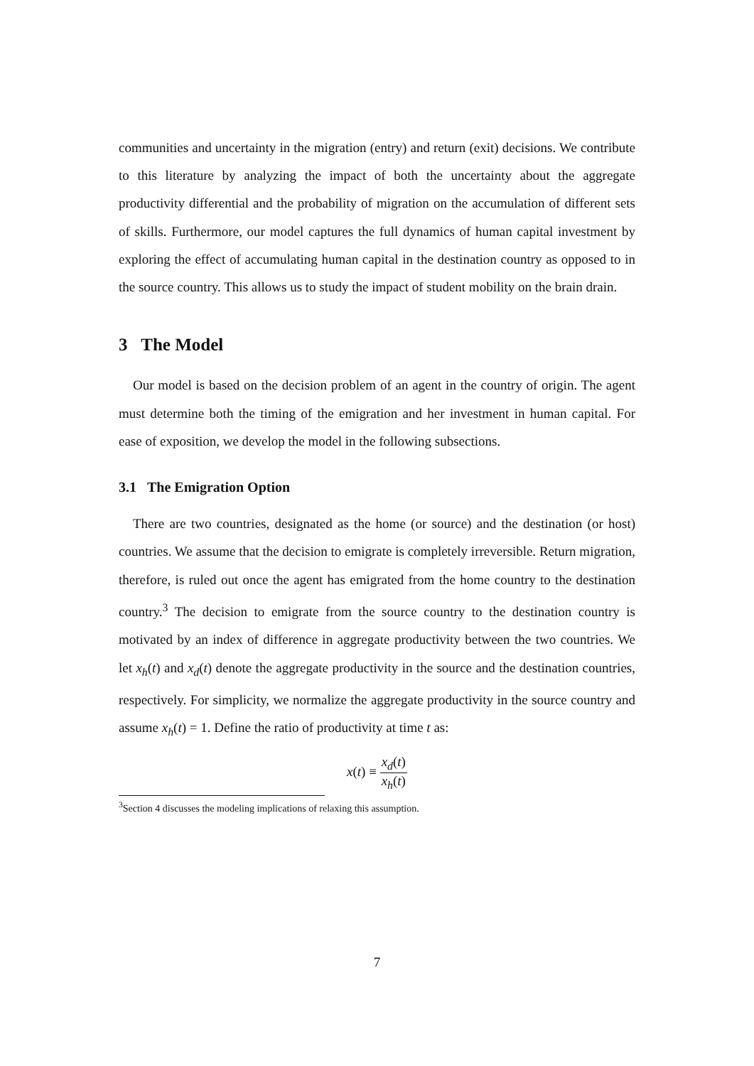communities and uncertainty in the migration (entry) and return (exit) decisions. We contribute to this literature by analyzing the impact of both the uncertainty about the aggregate productivity differential and the probability of migration on the accumulation of different sets of skills. Furthermore, our model captures the full dynamics of human capital investment by exploring the effect of accumulating human capital in the destination country as opposed to in the source country. This allows us to study the impact of student mobility on the brain drain.
3 The Model
Our model is based on the decision problem of an agent in the country of origin. The agent must determine both the timing of the emigration and her investment in human capital. For ease of exposition, we develop the model in the following subsections.
3.1 The Emigration Option
There are two countries, designated as the home (or source) and the destination (or host) countries. We assume that the decision to emigrate is completely irreversible. Return migration, therefore, is ruled out once the agent has emigrated from the home country to the destination country.<sup>3</sup> The decision to emigrate from the source country to the destination country is motivated by an index of difference in aggregate productivity between the two countries. We let x<sub>h</sub>(t) and x<sub>d</sub>(t) denote the aggregate productivity in the source and the destination countries, respectively. For simplicity, we normalize the aggregate productivity in the source country and assume x<sub>h</sub>(t) = 1. Define the ratio of productivity at time t as:
x(t) ≡ x<sub>d</sub>(t) x<sub>h</sub>(t)
<sup>3</sup> Section 4 discusses the modeling implications of relaxing this assumption.
7